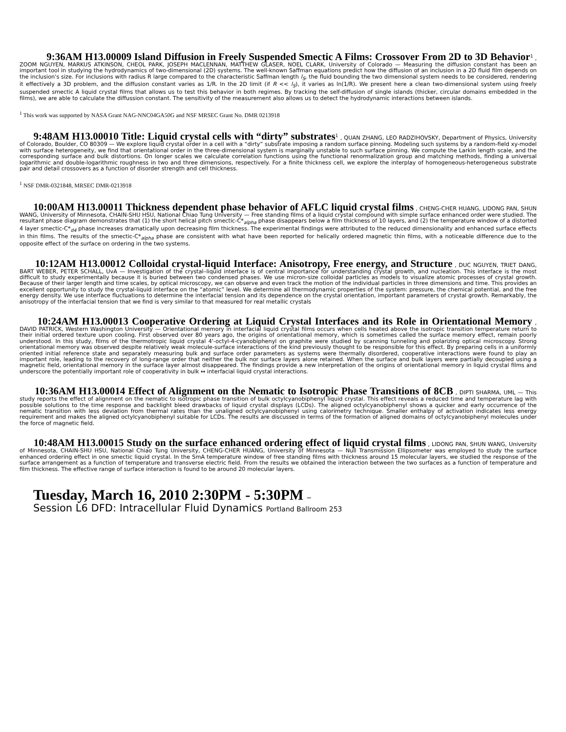9:36AM H13.00009 Island Diffusion in Freely Suspended Smectic A Films: Crossover From 2D to 3D Behavior<sup>1</sup> , ZOOM NGUYEN, MARKUS ATKINSON, CHEOL PARK, JOSEPH MACLENNAN, MATTHEW GLASER, NOEL CLARK, University of Colorado — Measuring the diffusion constant has been an important tool in studying the hydrodynamics of two-dimensional (2D) systems. The well-known Saffman equations predict how the diffusion of an inclusion in a 2D fluid film depends on the inclusion's size. For inclusions with radius R large compared to the characteristic Saffman length l<sub>S</sub>, the fluid bounding the two dimensional system needs to be considered, rendering it effectively a 3D problem, and the diffusion constant varies as 1/R. In the 2D limit (if R << l<sub>S</sub>), it varies as ln(1/R). We present here a clean two-dimensional system using freely suspended smectic A liquid crystal films that allows us to test this behavior in both regimes. By tracking the self-diffusion of single islands (thicker, circular domains embedded in the films), we are able to calculate the diffussion constant. The sensitivity of the measurement also allows us to detect the hydrodynamic interactions between islands.
<sup>1</sup> This work was supported by NASA Grant NAG-NNC04GA50G and NSF MRSEC Grant No. DMR 0213918
9:48AM H13.00010 Title: Liquid crystal cells with “dirty” substrates<sup>1</sup> , QUAN ZHANG, LEO RADZIHOVSKY, Department of Physics, University of Colorado, Boulder, CO 80309 — We explore liquid crystal order in a cell with a “dirty” substrate imposing a random surface pinning. Modeling such systems by a random-field xy-model with surface heterogeneity, we find that orientational order in the three-dimensional system is marginally unstable to such surface pinning. We compute the Larkin length scale, and the corresponding surface and bulk distortions. On longer scales we calculate correlation functions using the functional renormalization group and matching methods, finding a universal logarithmic and double-logarithmic roughness in two and three dimensions, respectively. For a finite thickness cell, we explore the interplay of homogeneous-heterogeneous substrate pair and detail crossovers as a function of disorder strength and cell thickness.
<sup>1</sup> NSF DMR-0321848, MRSEC DMR-0213918
10:00AM H13.00011 Thickness dependent phase behavior of AFLC liquid crystal films , CHENG-CHER HUANG, LIDONG PAN, SHUN WANG, University of Minnesota, CHAIN-SHU HSU, National Chiao Tung University — Free standing films of a liquid crystal compound with simple surface enhanced order were studied. The resultant phase diagram demonstrates that (1) the short helical pitch smectic-C*<sub>alpha</sub> phase disappears below a film thickness of 10 layers, and (2) the temperature window of a distorted 4 layer smectic-C*<sub>d4</sub> phase increases dramatically upon decreasing film thickness. The experimental findings were attributed to the reduced dimensionality and enhanced surface effects in thin films. The results of the smectic-C*<sub>alpha</sub> phase are consistent with what have been reported for helically ordered magnetic thin films, with a noticeable difference due to the opposite effect of the surface on ordering in the two systems.
10:12AM H13.00012 Colloidal crystal-liquid Interface: Anisotropy, Free energy, and Structure , DUC NGUYEN, TRIET DANG, BART WEBER, PETER SCHALL, UvA — Investigation of the crystal–liquid interface is of central importance for understanding crystal growth, and nucleation. This interface is the most difficult to study experimentally because it is buried between two condensed phases. We use micron-size colloidal particles as models to visualize atomic processes of crystal growth. Because of their larger length and time scales, by optical microscopy, we can observe and even track the motion of the individual particles in three dimensions and time. This provides an excellent opportunity to study the crystal-liquid interface on the “atomic” level. We determine all thermodynamic properties of the system: pressure, the chemical potential, and the free energy density. We use interface fluctuations to determine the interfacial tension and its dependence on the crystal orientation, important parameters of crystal growth. Remarkably, the anisotropy of the interfacial tension that we find is very similar to that measured for real metallic crystals
10:24AM H13.00013 Cooperative Ordering at Liquid Crystal Interfaces and its Role in Orientational Memory , DAVID PATRICK, Western Washington University — Orientational memory in interfacial liquid crystal films occurs when cells heated above the isotropic transition temperature return to their initial ordered texture upon cooling. First observed over 80 years ago, the origins of orientational memory, which is sometimes called the surface memory effect, remain poorly understood. In this study, films of the thermotropic liquid crystal 4'-octyl-4-cyanobiphenyl on graphite were studied by scanning tunneling and polarizing optical microscopy. Strong orientational memory was observed despite relatively weak molecule-surface interactions of the kind previously thought to be responsible for this effect. By preparing cells in a uniformly oriented initial reference state and separately measuring bulk and surface order parameters as systems were thermally disordered, cooperative interactions were found to play an important role, leading to the recovery of long-range order that neither the bulk nor surface layers alone retained. When the surface and bulk layers were partially decoupled using a magnetic field, orientational memory in the surface layer almost disappeared. The findings provide a new interpretation of the origins of orientational memory in liquid crystal films and underscore the potentially important role of cooperativity in bulk ↔ interfacial liquid crystal interactions.
10:36AM H13.00014 Effect of Alignment on the Nematic to Isotropic Phase Transitions of 8CB , DIPTI SHARMA, UML — This study reports the effect of alignment on the nematic to isotropic phase transition of bulk octylcyanobiphenyl liquid crystal. This effect reveals a reduced time and temperature lag with possible solutions to the time response and backlight bleed drawbacks of liquid crystal displays (LCDs). The aligned octylcyanobiphenyl shows a quicker and early occurrence of the nematic transition with less deviation from thermal rates than the unaligned octylcyanobiphenyl using calorimetry technique. Smaller enthalpy of activation indicates less energy requirement and makes the aligned octylcyanobiphenyl suitable for LCDs. The results are discussed in terms of the formation of aligned domains of octylcyanobiphenyl molecules under the force of magnetic field.
10:48AM H13.00015 Study on the surface enhanced ordering effect of liquid crystal films , LIDONG PAN, SHUN WANG, University of Minnesota, CHAIN-SHU HSU, National Chiao Tung University, CHENG-CHER HUANG, University of Minnesota — Null Transmission Ellipsometer was employed to study the surface enhanced ordering effect in one smectic liquid crystal. In the SmA temperature window of free standing films with thickness around 15 molecular layers, we studied the response of the surface arrangement as a function of temperature and transverse electric field. From the results we obtained the interaction between the two surfaces as a function of temperature and film thickness. The effective range of surface interaction is found to be around 20 molecular layers.
Tuesday, March 16, 2010 2:30PM - 5:30PM –
Session L6 DFD: Intracellular Fluid Dynamics Portland Ballroom 253